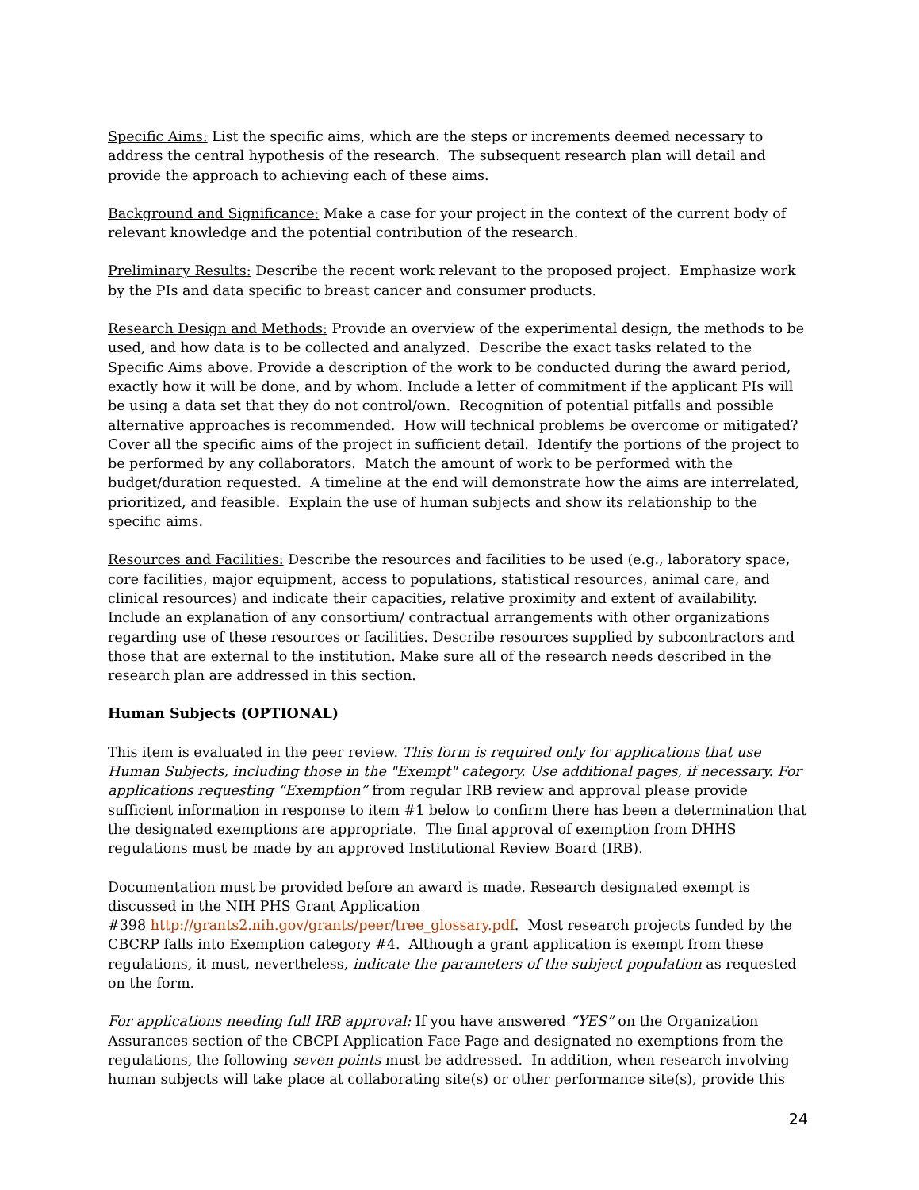Specific Aims: List the specific aims, which are the steps or increments deemed necessary to address the central hypothesis of the research. The subsequent research plan will detail and provide the approach to achieving each of these aims.
Background and Significance: Make a case for your project in the context of the current body of relevant knowledge and the potential contribution of the research.
Preliminary Results: Describe the recent work relevant to the proposed project. Emphasize work by the PIs and data specific to breast cancer and consumer products.
Research Design and Methods: Provide an overview of the experimental design, the methods to be used, and how data is to be collected and analyzed. Describe the exact tasks related to the Specific Aims above. Provide a description of the work to be conducted during the award period, exactly how it will be done, and by whom. Include a letter of commitment if the applicant PIs will be using a data set that they do not control/own. Recognition of potential pitfalls and possible alternative approaches is recommended. How will technical problems be overcome or mitigated? Cover all the specific aims of the project in sufficient detail. Identify the portions of the project to be performed by any collaborators. Match the amount of work to be performed with the budget/duration requested. A timeline at the end will demonstrate how the aims are interrelated, prioritized, and feasible. Explain the use of human subjects and show its relationship to the specific aims.
Resources and Facilities: Describe the resources and facilities to be used (e.g., laboratory space, core facilities, major equipment, access to populations, statistical resources, animal care, and clinical resources) and indicate their capacities, relative proximity and extent of availability. Include an explanation of any consortium/ contractual arrangements with other organizations regarding use of these resources or facilities. Describe resources supplied by subcontractors and those that are external to the institution. Make sure all of the research needs described in the research plan are addressed in this section.
Human Subjects (OPTIONAL)
This item is evaluated in the peer review. This form is required only for applications that use Human Subjects, including those in the "Exempt" category. Use additional pages, if necessary. For applications requesting “Exemption” from regular IRB review and approval please provide sufficient information in response to item #1 below to confirm there has been a determination that the designated exemptions are appropriate. The final approval of exemption from DHHS regulations must be made by an approved Institutional Review Board (IRB).
Documentation must be provided before an award is made. Research designated exempt is discussed in the NIH PHS Grant Application
#398 http://grants2.nih.gov/grants/peer/tree_glossary.pdf. Most research projects funded by the CBCRP falls into Exemption category #4. Although a grant application is exempt from these regulations, it must, nevertheless, indicate the parameters of the subject population as requested on the form.
For applications needing full IRB approval: If you have answered “YES” on the Organization Assurances section of the CBCPI Application Face Page and designated no exemptions from the regulations, the following seven points must be addressed. In addition, when research involving human subjects will take place at collaborating site(s) or other performance site(s), provide this
24